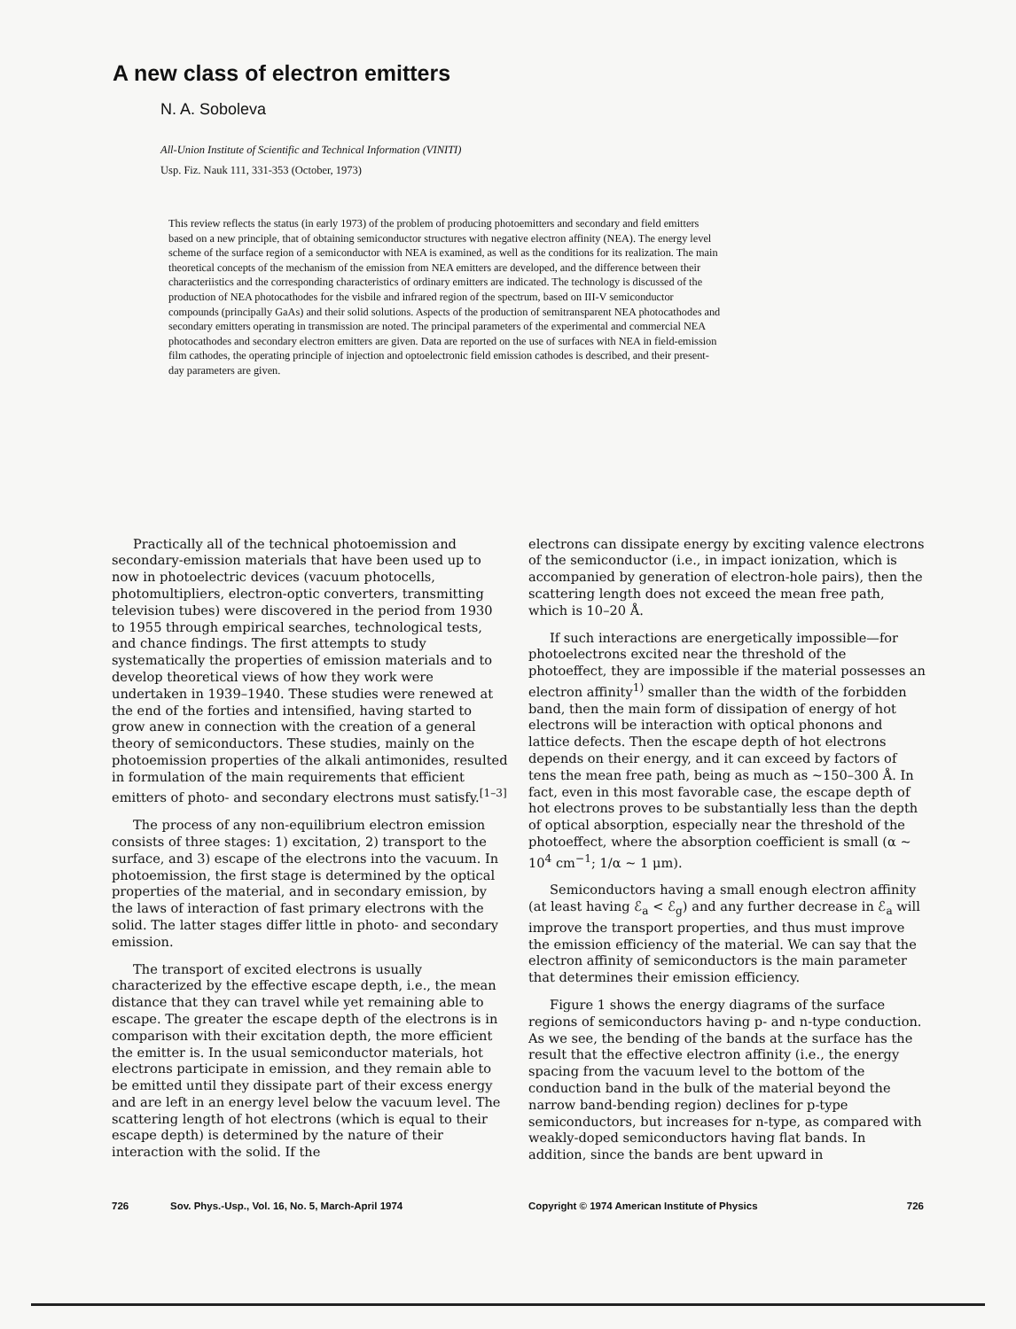A new class of electron emitters
N. A. Soboleva
All-Union Institute of Scientific and Technical Information (VINITI)
Usp. Fiz. Nauk 111, 331-353 (October, 1973)
This review reflects the status (in early 1973) of the problem of producing photoemitters and secondary and field emitters based on a new principle, that of obtaining semiconductor structures with negative electron affinity (NEA). The energy level scheme of the surface region of a semiconductor with NEA is examined, as well as the conditions for its realization. The main theoretical concepts of the mechanism of the emission from NEA emitters are developed, and the difference between their characteriistics and the corresponding characteristics of ordinary emitters are indicated. The technology is discussed of the production of NEA photocathodes for the visbile and infrared region of the spectrum, based on III-V semiconductor compounds (principally GaAs) and their solid solutions. Aspects of the production of semitransparent NEA photocathodes and secondary emitters operating in transmission are noted. The principal parameters of the experimental and commercial NEA photocathodes and secondary electron emitters are given. Data are reported on the use of surfaces with NEA in field-emission film cathodes, the operating principle of injection and optoelectronic field emission cathodes is described, and their present-day parameters are given.
Practically all of the technical photoemission and secondary-emission materials that have been used up to now in photoelectric devices (vacuum photocells, photomultipliers, electron-optic converters, transmitting television tubes) were discovered in the period from 1930 to 1955 through empirical searches, technological tests, and chance findings. The first attempts to study systematically the properties of emission materials and to develop theoretical views of how they work were undertaken in 1939–1940. These studies were renewed at the end of the forties and intensified, having started to grow anew in connection with the creation of a general theory of semiconductors. These studies, mainly on the photoemission properties of the alkali antimonides, resulted in formulation of the main requirements that efficient emitters of photo- and secondary electrons must satisfy.<sup>[1–3]</sup>
The process of any non-equilibrium electron emission consists of three stages: 1) excitation, 2) transport to the surface, and 3) escape of the electrons into the vacuum. In photoemission, the first stage is determined by the optical properties of the material, and in secondary emission, by the laws of interaction of fast primary electrons with the solid. The latter stages differ little in photo- and secondary emission.
The transport of excited electrons is usually characterized by the effective escape depth, i.e., the mean distance that they can travel while yet remaining able to escape. The greater the escape depth of the electrons is in comparison with their excitation depth, the more efficient the emitter is. In the usual semiconductor materials, hot electrons participate in emission, and they remain able to be emitted until they dissipate part of their excess energy and are left in an energy level below the vacuum level. The scattering length of hot electrons (which is equal to their escape depth) is determined by the nature of their interaction with the solid. If the
electrons can dissipate energy by exciting valence electrons of the semiconductor (i.e., in impact ionization, which is accompanied by generation of electron-hole pairs), then the scattering length does not exceed the mean free path, which is 10–20 Å.
If such interactions are energetically impossible—for photoelectrons excited near the threshold of the photoeffect, they are impossible if the material possesses an electron affinity<sup>1)</sup> smaller than the width of the forbidden band, then the main form of dissipation of energy of hot electrons will be interaction with optical phonons and lattice defects. Then the escape depth of hot electrons depends on their energy, and it can exceed by factors of tens the mean free path, being as much as ~150–300 Å. In fact, even in this most favorable case, the escape depth of hot electrons proves to be substantially less than the depth of optical absorption, especially near the threshold of the photoeffect, where the absorption coefficient is small (α ~ 10<sup>4</sup> cm<sup>−1</sup>; 1/α ~ 1 μm).
Semiconductors having a small enough electron affinity (at least having ℰ<sub>a</sub> < ℰ<sub>g</sub>) and any further decrease in ℰ<sub>a</sub> will improve the transport properties, and thus must improve the emission efficiency of the material. We can say that the electron affinity of semiconductors is the main parameter that determines their emission efficiency.
Figure 1 shows the energy diagrams of the surface regions of semiconductors having p- and n-type conduction. As we see, the bending of the bands at the surface has the result that the effective electron affinity (i.e., the energy spacing from the vacuum level to the bottom of the conduction band in the bulk of the material beyond the narrow band-bending region) declines for p-type semiconductors, but increases for n-type, as compared with weakly-doped semiconductors having flat bands. In addition, since the bands are bent upward in
726 Sov. Phys.-Usp., Vol. 16, No. 5, March-April 1974 Copyright © 1974 American Institute of Physics 726